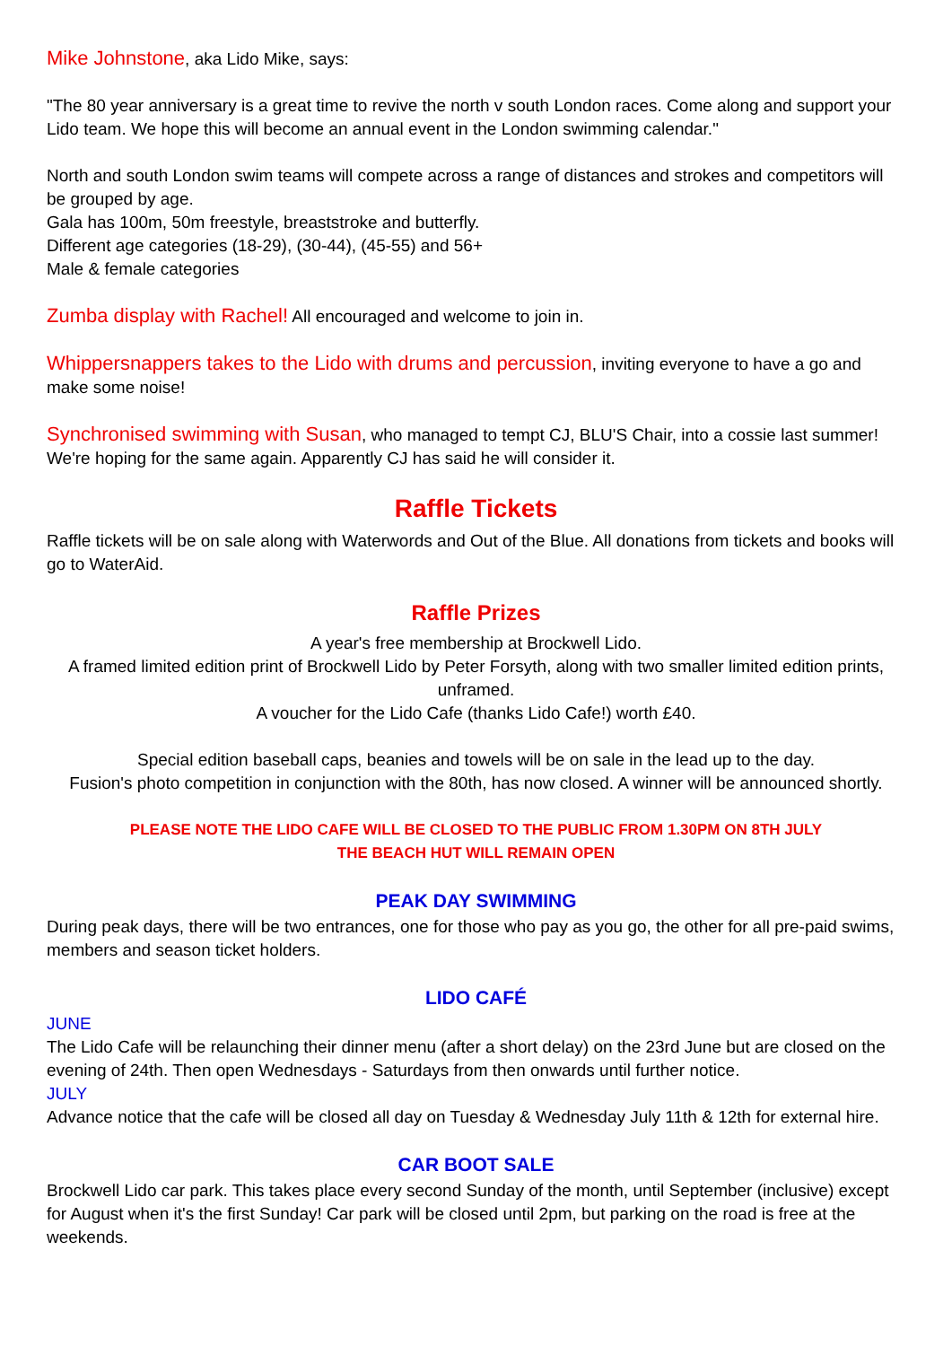Mike Johnstone, aka Lido Mike, says:
"The 80 year anniversary is a great time to revive the north v south London races. Come along and support your Lido team. We hope this will become an annual event in the London swimming calendar."
North and south London swim teams will compete across a range of distances and strokes and competitors will be grouped by age.
Gala has 100m, 50m freestyle, breaststroke and butterfly.
Different age categories (18-29), (30-44), (45-55) and 56+
Male & female categories
Zumba display with Rachel! All encouraged and welcome to join in.
Whippersnappers takes to the Lido with drums and percussion, inviting everyone to have a go and make some noise!
Synchronised swimming with Susan, who managed to tempt CJ, BLU'S Chair, into a cossie last summer! We're hoping for the same again. Apparently CJ has said he will consider it.
Raffle Tickets
Raffle tickets will be on sale along with Waterwords and Out of the Blue. All donations from tickets and books will go to WaterAid.
Raffle Prizes
A year's free membership at Brockwell Lido.
A framed limited edition print of Brockwell Lido by Peter Forsyth, along with two smaller limited edition prints, unframed.
A voucher for the Lido Cafe (thanks Lido Cafe!) worth £40.
Special edition baseball caps, beanies and towels will be on sale in the lead up to the day.
Fusion's photo competition in conjunction with the 80th, has now closed. A winner will be announced shortly.
PLEASE NOTE THE LIDO CAFE WILL BE CLOSED TO THE PUBLIC FROM 1.30PM ON 8TH JULY
THE BEACH HUT WILL REMAIN OPEN
PEAK DAY SWIMMING
During peak days, there will be two entrances, one for those who pay as you go, the other for all pre-paid swims, members and season ticket holders.
LIDO CAFÉ
JUNE
The Lido Cafe will be relaunching their dinner menu (after a short delay) on the 23rd June but are closed on the evening of 24th. Then open Wednesdays - Saturdays from then onwards until further notice.
JULY
Advance notice that the cafe will be closed all day on Tuesday & Wednesday July 11th & 12th for external hire.
CAR BOOT SALE
Brockwell Lido car park. This takes place every second Sunday of the month, until September (inclusive) except for August when it's the first Sunday! Car park will be closed until 2pm, but parking on the road is free at the weekends.